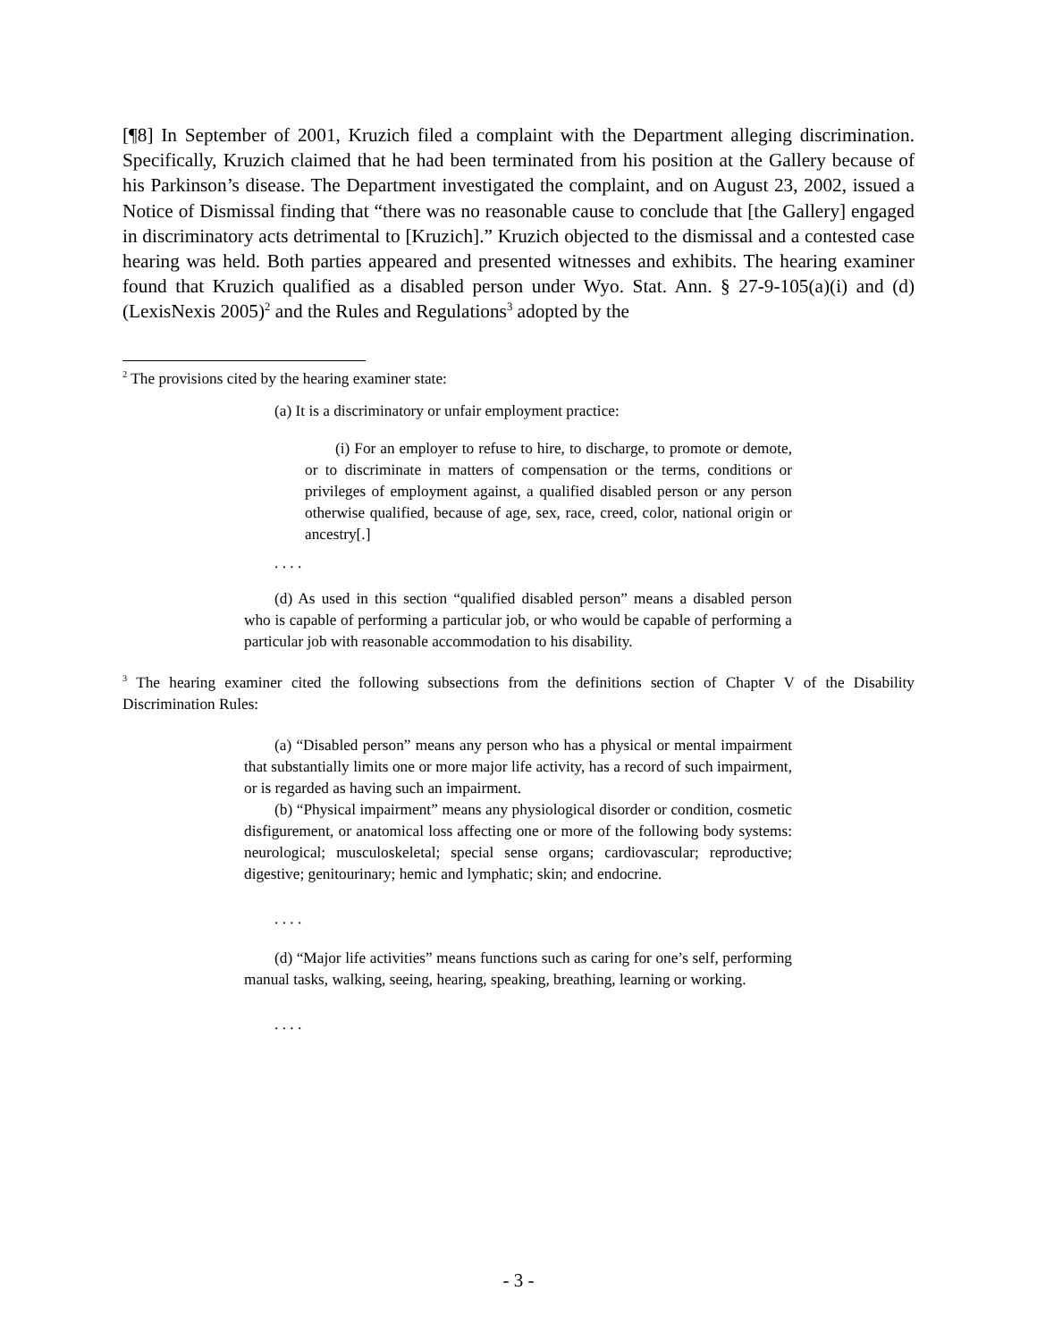[¶8] In September of 2001, Kruzich filed a complaint with the Department alleging discrimination. Specifically, Kruzich claimed that he had been terminated from his position at the Gallery because of his Parkinson’s disease. The Department investigated the complaint, and on August 23, 2002, issued a Notice of Dismissal finding that “there was no reasonable cause to conclude that [the Gallery] engaged in discriminatory acts detrimental to [Kruzich].” Kruzich objected to the dismissal and a contested case hearing was held. Both parties appeared and presented witnesses and exhibits. The hearing examiner found that Kruzich qualified as a disabled person under Wyo. Stat. Ann. § 27-9-105(a)(i) and (d) (LexisNexis 2005)<sup>2</sup> and the Rules and Regulations<sup>3</sup> adopted by the
<sup>2</sup> The provisions cited by the hearing examiner state:
(a) It is a discriminatory or unfair employment practice:
(i) For an employer to refuse to hire, to discharge, to promote or demote, or to discriminate in matters of compensation or the terms, conditions or privileges of employment against, a qualified disabled person or any person otherwise qualified, because of age, sex, race, creed, color, national origin or ancestry[.]
. . . .
(d) As used in this section “qualified disabled person” means a disabled person who is capable of performing a particular job, or who would be capable of performing a particular job with reasonable accommodation to his disability.
<sup>3</sup> The hearing examiner cited the following subsections from the definitions section of Chapter V of the Disability Discrimination Rules:
(a) “Disabled person” means any person who has a physical or mental impairment that substantially limits one or more major life activity, has a record of such impairment, or is regarded as having such an impairment.
(b) “Physical impairment” means any physiological disorder or condition, cosmetic disfigurement, or anatomical loss affecting one or more of the following body systems: neurological; musculoskeletal; special sense organs; cardiovascular; reproductive; digestive; genitourinary; hemic and lymphatic; skin; and endocrine.
. . . .
(d) “Major life activities” means functions such as caring for one’s self, performing manual tasks, walking, seeing, hearing, speaking, breathing, learning or working.
. . . .
- 3 -